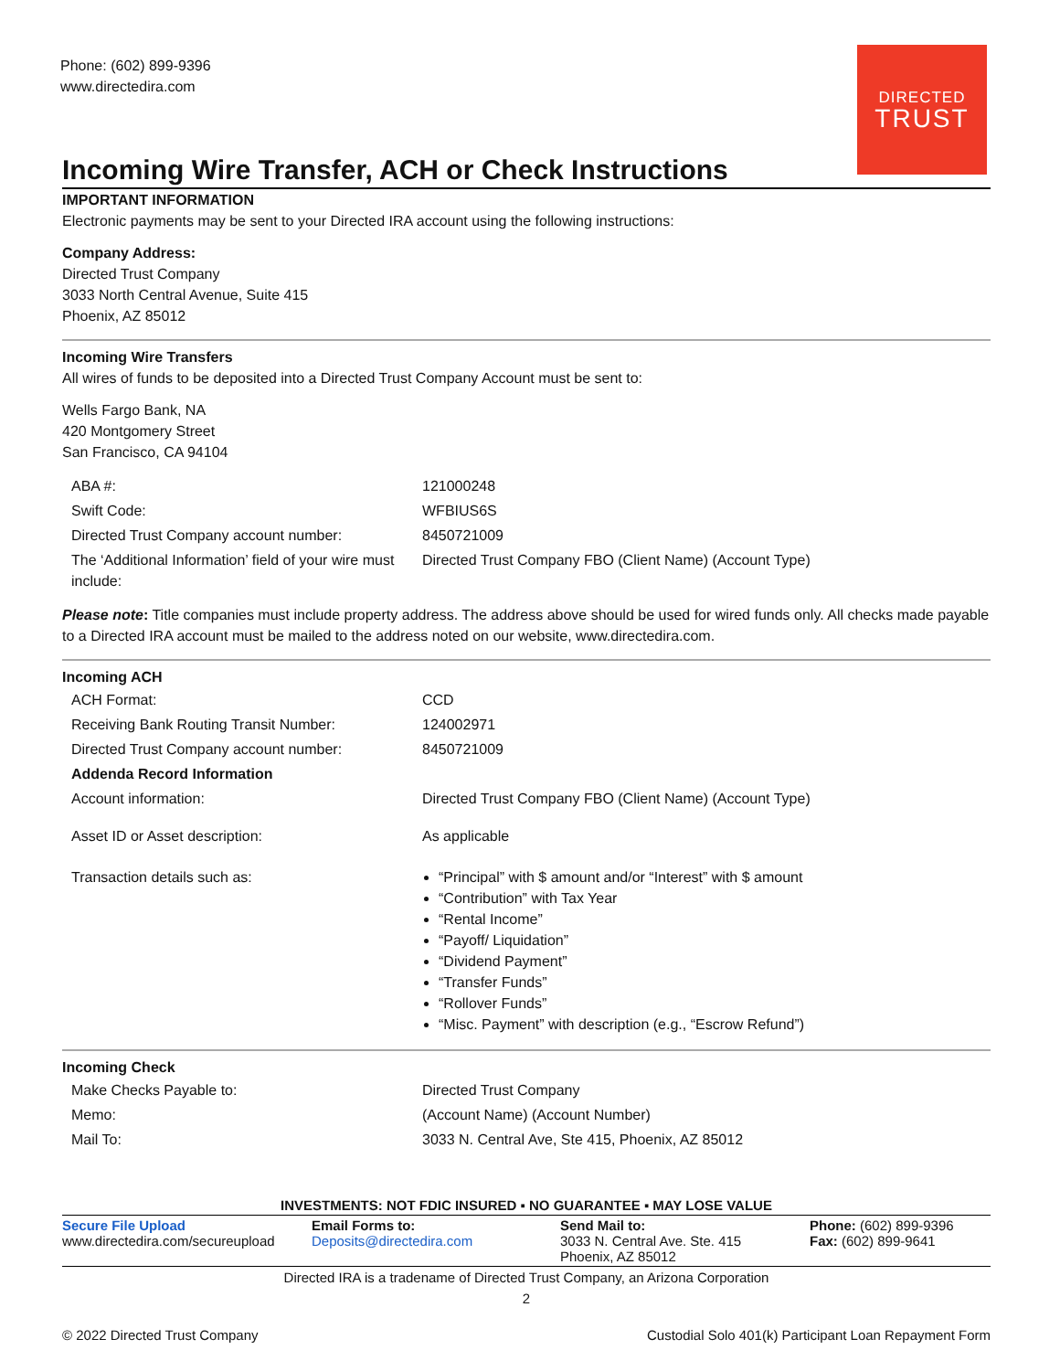Phone: (602) 899-9396
www.directedira.com
DIRECTED
TRUST
Incoming Wire Transfer, ACH or Check Instructions
IMPORTANT INFORMATION
Electronic payments may be sent to your Directed IRA account using the following instructions:
Company Address:
Directed Trust Company
3033 North Central Avenue, Suite 415
Phoenix, AZ 85012
Incoming Wire Transfers
All wires of funds to be deposited into a Directed Trust Company Account must be sent to:
Wells Fargo Bank, NA
420 Montgomery Street
San Francisco, CA 94104
| ABA #: | 121000248 |
| Swift Code: | WFBIUS6S |
| Directed Trust Company account number: | 8450721009 |
| The ‘Additional Information’ field of your wire must include: | Directed Trust Company FBO (Client Name) (Account Type) |
Please note: Title companies must include property address. The address above should be used for wired funds only. All checks made payable to a Directed IRA account must be mailed to the address noted on our website, www.directedira.com.
Incoming ACH
| ACH Format: | CCD |
| Receiving Bank Routing Transit Number: | 124002971 |
| Directed Trust Company account number: | 8450721009 |
| Addenda Record Information | |
| Account information: | Directed Trust Company FBO (Client Name) (Account Type) |
| Asset ID or Asset description: | As applicable |
| Transaction details such as: | “Principal” with $ amount and/or “Interest” with $ amount “Contribution” with Tax Year “Rental Income” “Payoff/ Liquidation” “Dividend Payment” “Transfer Funds” “Rollover Funds” “Misc. Payment” with description (e.g., “Escrow Refund”) |
Incoming Check
| Make Checks Payable to: | Directed Trust Company |
| Memo: | (Account Name) (Account Number) |
| Mail To: | 3033 N. Central Ave, Ste 415, Phoenix, AZ 85012 |
INVESTMENTS: NOT FDIC INSURED ▪ NO GUARANTEE ▪ MAY LOSE VALUE
Secure File Upload
www.directedira.com/secureupload
Email Forms to:
Deposits@directedira.com
Send Mail to:
3033 N. Central Ave. Ste. 415
Phoenix, AZ 85012
Phone: (602) 899-9396
Fax: (602) 899-9641
Directed IRA is a tradename of Directed Trust Company, an Arizona Corporation
2
© 2022 Directed Trust Company Custodial Solo 401(k) Participant Loan Repayment Form